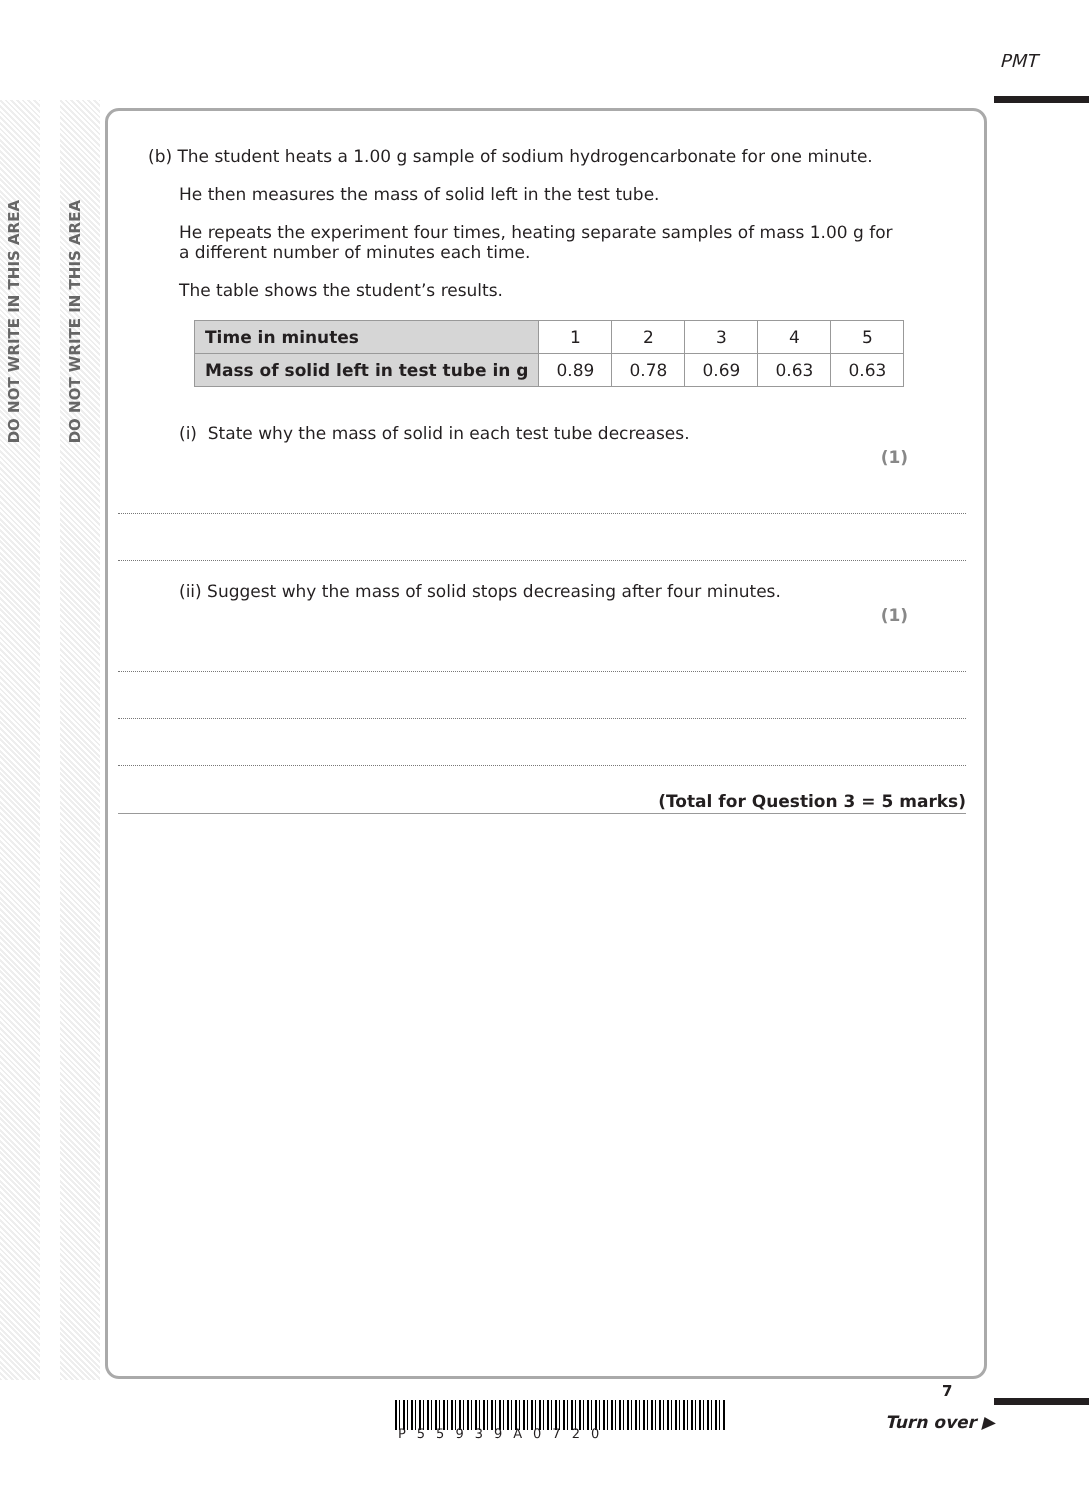PMT
DO NOT WRITE IN THIS AREA
DO NOT WRITE IN THIS AREA
(b) The student heats a 1.00 g sample of sodium hydrogencarbonate for one minute.
He then measures the mass of solid left in the test tube.
He repeats the experiment four times, heating separate samples of mass 1.00 g for a different number of minutes each time.
The table shows the student’s results.
| Time in minutes | 1 | 2 | 3 | 4 | 5 |
| Mass of solid left in test tube in g | 0.89 | 0.78 | 0.69 | 0.63 | 0.63 |
(i) State why the mass of solid in each test tube decreases. (1)
(ii) Suggest why the mass of solid stops decreasing after four minutes. (1)
(Total for Question 3 = 5 marks)
P55939A0720
7
Turn over ▶